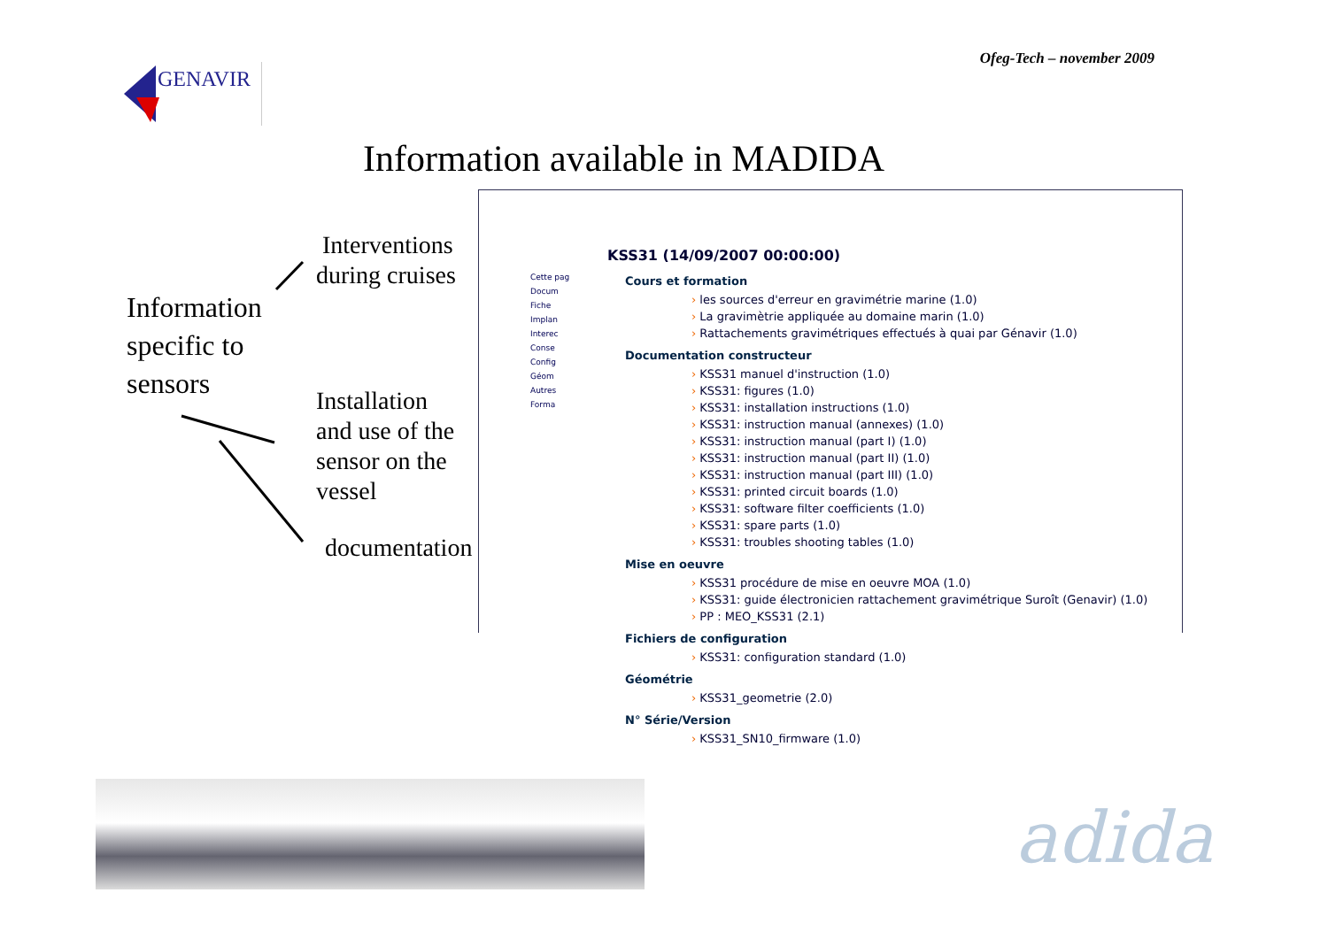Ofeg-Tech – november 2009
GENAVIR
Information available in MADIDA
Information
specific to
sensors
Interventions
during cruises
Installation
and use of the
sensor on the
vessel
documentation
Cette pag
Docum
Fiche
Implan
Interec
Conse
Config
Géom
Autres
Forma
KSS31 (14/09/2007 00:00:00)
Cours et formation
les sources d'erreur en gravimétrie marine (1.0)
La gravimètrie appliquée au domaine marin (1.0)
Rattachements gravimétriques effectués à quai par Génavir (1.0)
Documentation constructeur
KSS31 manuel d'instruction (1.0)
KSS31: figures (1.0)
KSS31: installation instructions (1.0)
KSS31: instruction manual (annexes) (1.0)
KSS31: instruction manual (part I) (1.0)
KSS31: instruction manual (part II) (1.0)
KSS31: instruction manual (part III) (1.0)
KSS31: printed circuit boards (1.0)
KSS31: software filter coefficients (1.0)
KSS31: spare parts (1.0)
KSS31: troubles shooting tables (1.0)
Mise en oeuvre
KSS31 procédure de mise en oeuvre MOA (1.0)
KSS31: guide électronicien rattachement gravimétrique Suroît (Genavir) (1.0)
PP : MEO_KSS31 (2.1)
Fichiers de configuration
KSS31: configuration standard (1.0)
Géométrie
KSS31_geometrie (2.0)
N° Série/Version
KSS31_SN10_firmware (1.0)
adida